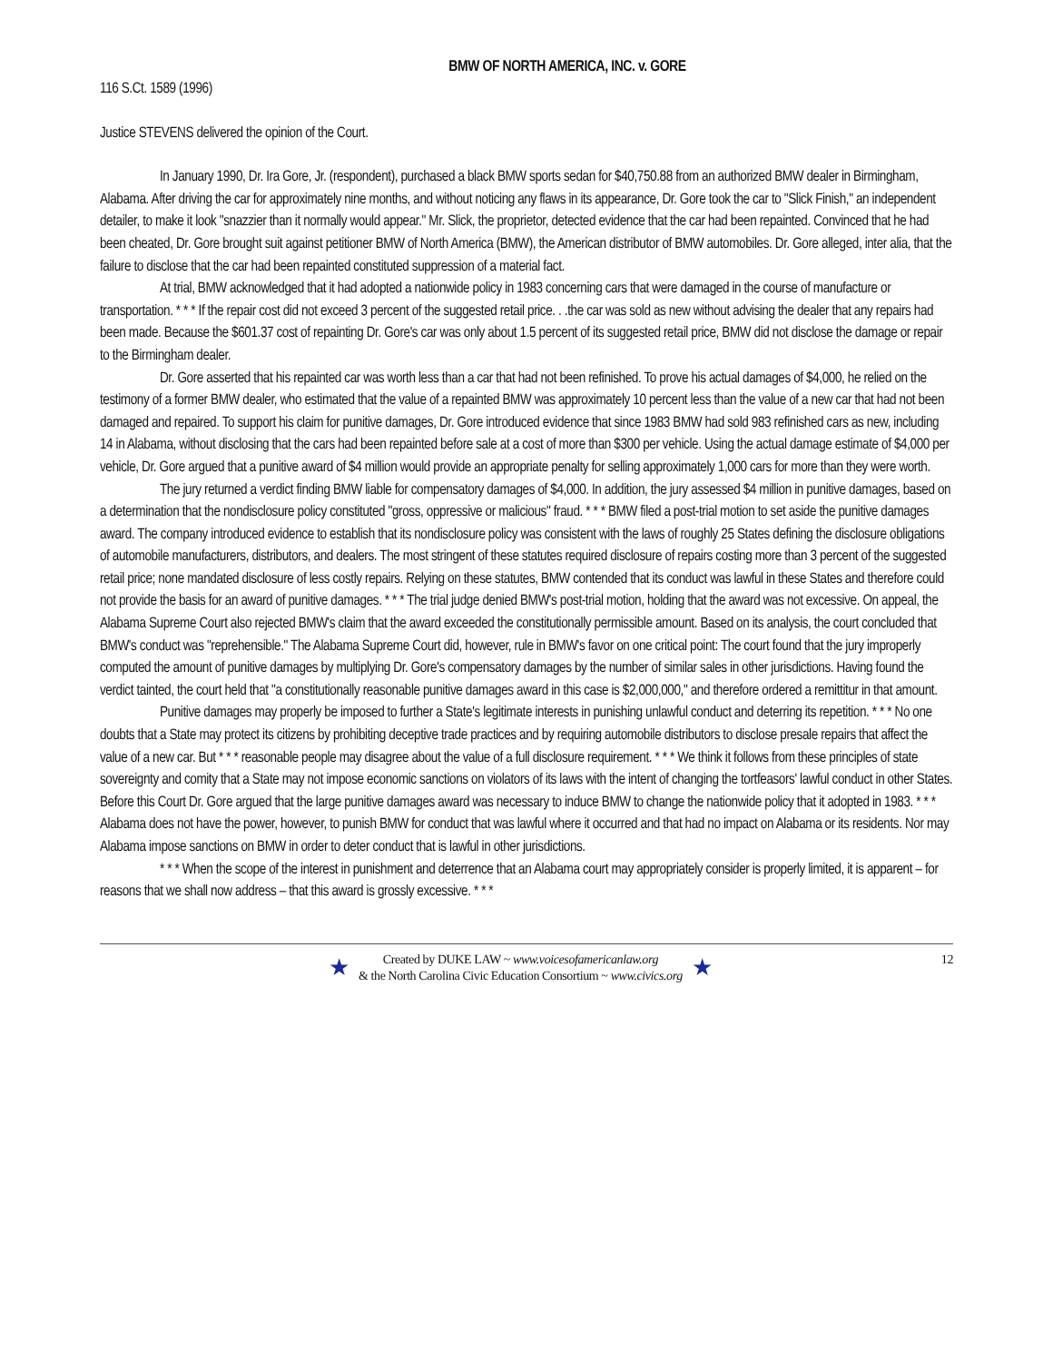BMW OF NORTH AMERICA, INC. v. GORE
116 S.Ct. 1589 (1996)
Justice STEVENS delivered the opinion of the Court.
In January 1990, Dr. Ira Gore, Jr. (respondent), purchased a black BMW sports sedan for $40,750.88 from an authorized BMW dealer in Birmingham, Alabama. After driving the car for approximately nine months, and without noticing any flaws in its appearance, Dr. Gore took the car to "Slick Finish," an independent detailer, to make it look "snazzier than it normally would appear." Mr. Slick, the proprietor, detected evidence that the car had been repainted. Convinced that he had been cheated, Dr. Gore brought suit against petitioner BMW of North America (BMW), the American distributor of BMW automobiles. Dr. Gore alleged, inter alia, that the failure to disclose that the car had been repainted constituted suppression of a material fact.
At trial, BMW acknowledged that it had adopted a nationwide policy in 1983 concerning cars that were damaged in the course of manufacture or transportation. * * * If the repair cost did not exceed 3 percent of the suggested retail price. . .the car was sold as new without advising the dealer that any repairs had been made. Because the $601.37 cost of repainting Dr. Gore's car was only about 1.5 percent of its suggested retail price, BMW did not disclose the damage or repair to the Birmingham dealer.
Dr. Gore asserted that his repainted car was worth less than a car that had not been refinished. To prove his actual damages of $4,000, he relied on the testimony of a former BMW dealer, who estimated that the value of a repainted BMW was approximately 10 percent less than the value of a new car that had not been damaged and repaired. To support his claim for punitive damages, Dr. Gore introduced evidence that since 1983 BMW had sold 983 refinished cars as new, including 14 in Alabama, without disclosing that the cars had been repainted before sale at a cost of more than $300 per vehicle. Using the actual damage estimate of $4,000 per vehicle, Dr. Gore argued that a punitive award of $4 million would provide an appropriate penalty for selling approximately 1,000 cars for more than they were worth.
The jury returned a verdict finding BMW liable for compensatory damages of $4,000. In addition, the jury assessed $4 million in punitive damages, based on a determination that the nondisclosure policy constituted "gross, oppressive or malicious" fraud. * * * BMW filed a post-trial motion to set aside the punitive damages award. The company introduced evidence to establish that its nondisclosure policy was consistent with the laws of roughly 25 States defining the disclosure obligations of automobile manufacturers, distributors, and dealers. The most stringent of these statutes required disclosure of repairs costing more than 3 percent of the suggested retail price; none mandated disclosure of less costly repairs. Relying on these statutes, BMW contended that its conduct was lawful in these States and therefore could not provide the basis for an award of punitive damages. * * * The trial judge denied BMW's post-trial motion, holding that the award was not excessive. On appeal, the Alabama Supreme Court also rejected BMW's claim that the award exceeded the constitutionally permissible amount. Based on its analysis, the court concluded that BMW's conduct was "reprehensible." The Alabama Supreme Court did, however, rule in BMW's favor on one critical point: The court found that the jury improperly computed the amount of punitive damages by multiplying Dr. Gore's compensatory damages by the number of similar sales in other jurisdictions. Having found the verdict tainted, the court held that "a constitutionally reasonable punitive damages award in this case is $2,000,000," and therefore ordered a remittitur in that amount.
Punitive damages may properly be imposed to further a State's legitimate interests in punishing unlawful conduct and deterring its repetition. * * * No one doubts that a State may protect its citizens by prohibiting deceptive trade practices and by requiring automobile distributors to disclose presale repairs that affect the value of a new car. But * * * reasonable people may disagree about the value of a full disclosure requirement. * * * We think it follows from these principles of state sovereignty and comity that a State may not impose economic sanctions on violators of its laws with the intent of changing the tortfeasors' lawful conduct in other States. Before this Court Dr. Gore argued that the large punitive damages award was necessary to induce BMW to change the nationwide policy that it adopted in 1983. * * * Alabama does not have the power, however, to punish BMW for conduct that was lawful where it occurred and that had no impact on Alabama or its residents. Nor may Alabama impose sanctions on BMW in order to deter conduct that is lawful in other jurisdictions.
* * * When the scope of the interest in punishment and deterrence that an Alabama court may appropriately consider is properly limited, it is apparent – for reasons that we shall now address – that this award is grossly excessive. * * *
★
Created by DUKE LAW ~ www.voicesofamericanlaw.org
& the North Carolina Civic Education Consortium ~ www.civics.org
★
12